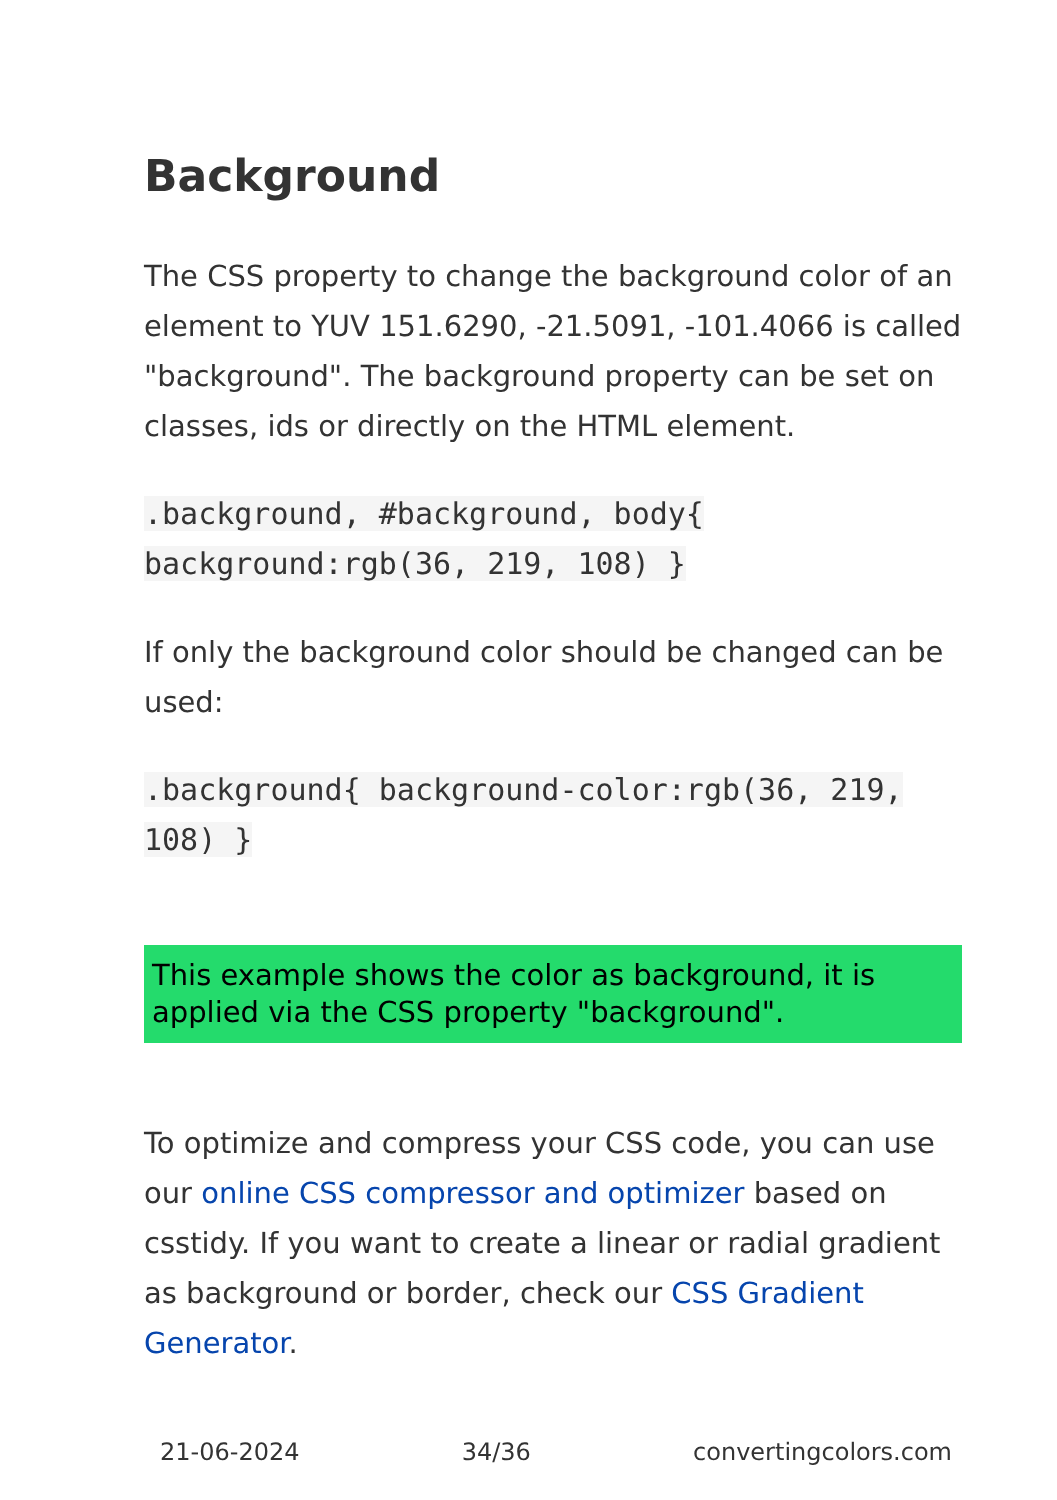Background
The CSS property to change the background color of an element to YUV 151.6290, -21.5091, -101.4066 is called "background". The background property can be set on classes, ids or directly on the HTML element.
.background, #background, body{ background:rgb(36, 219, 108) }
If only the background color should be changed can be used:
.background{ background-color:rgb(36, 219, 108) }
This example shows the color as background, it is applied via the CSS property "background".
To optimize and compress your CSS code, you can use our online CSS compressor and optimizer based on csstidy. If you want to create a linear or radial gradient as background or border, check our CSS Gradient Generator.
21-06-2024 34/36 convertingcolors.com